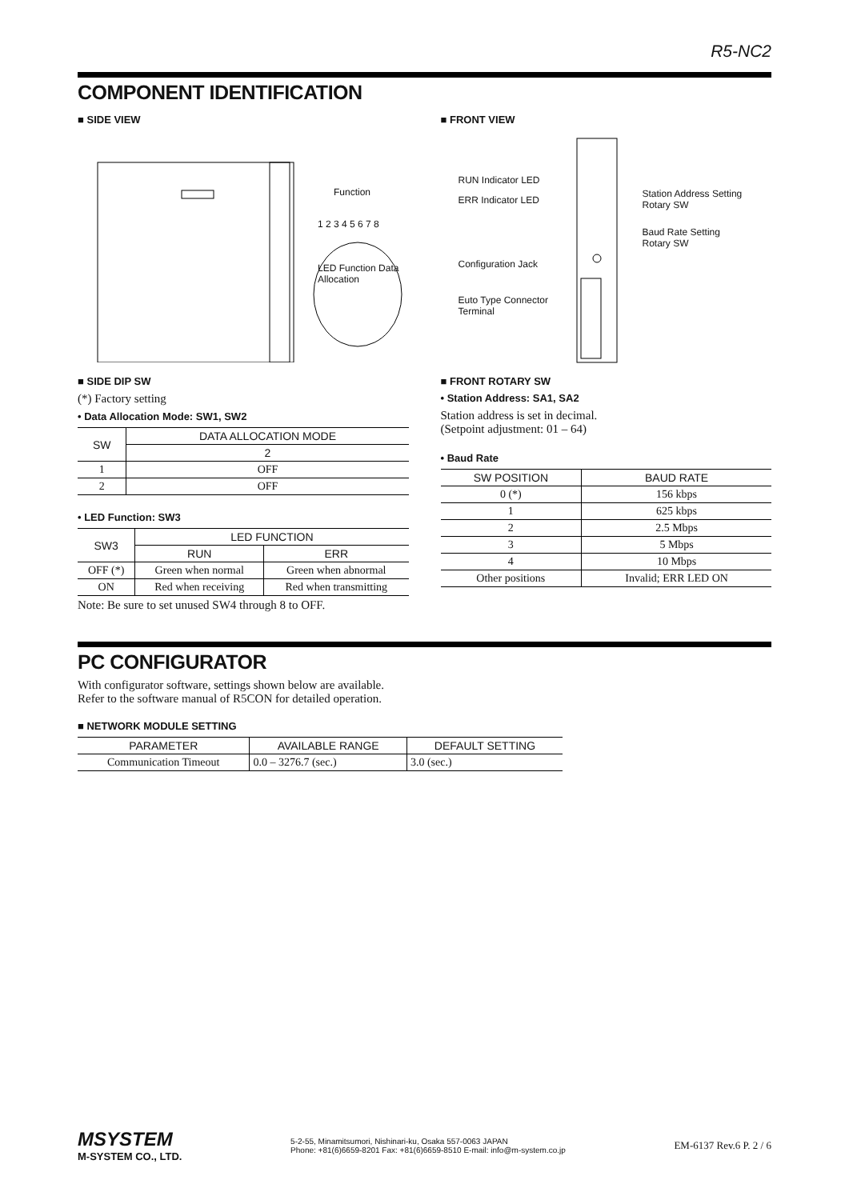R5-NC2
COMPONENT IDENTIFICATION
■ SIDE VIEW
Function
1 2 3 4 5 6 7 8
LED Function Data Allocation
■ SIDE DIP SW
(*) Factory setting
• Data Allocation Mode: SW1, SW2
| SW | DATA ALLOCATION MODE |
| --- | --- |
| | 2 |
| 1 | OFF |
| 2 | OFF |
• LED Function: SW3
| SW3 | LED FUNCTION | |
| --- | --- | --- |
| | RUN | ERR |
| OFF (*) | Green when normal | Green when abnormal |
| ON | Red when receiving | Red when transmitting |
Note: Be sure to set unused SW4 through 8 to OFF.
■ FRONT VIEW
RUN Indicator LED
ERR Indicator LED
Station Address Setting
Rotary SW
Baud Rate Setting
Rotary SW
Configuration Jack
Euto Type Connector
Terminal
■ FRONT ROTARY SW
• Station Address: SA1, SA2
Station address is set in decimal.
(Setpoint adjustment: 01 – 64)
• Baud Rate
| SW POSITION | BAUD RATE |
| --- | --- |
| 0 (*) | 156 kbps |
| 1 | 625 kbps |
| 2 | 2.5 Mbps |
| 3 | 5 Mbps |
| 4 | 10 Mbps |
| Other positions | Invalid; ERR LED ON |
PC CONFIGURATOR
With configurator software, settings shown below are available.
Refer to the software manual of R5CON for detailed operation.
■ NETWORK MODULE SETTING
| PARAMETER | AVAILABLE RANGE | DEFAULT SETTING |
| --- | --- | --- |
| Communication Timeout | 0.0 – 3276.7 (sec.) | 3.0 (sec.) |
MSYSTEM
M-SYSTEM CO., LTD.
5-2-55, Minamitsumori, Nishinari-ku, Osaka 557-0063 JAPAN
Phone: +81(6)6659-8201 Fax: +81(6)6659-8510 E-mail: info@m-system.co.jp
EM-6137 Rev.6 P. 2 / 6